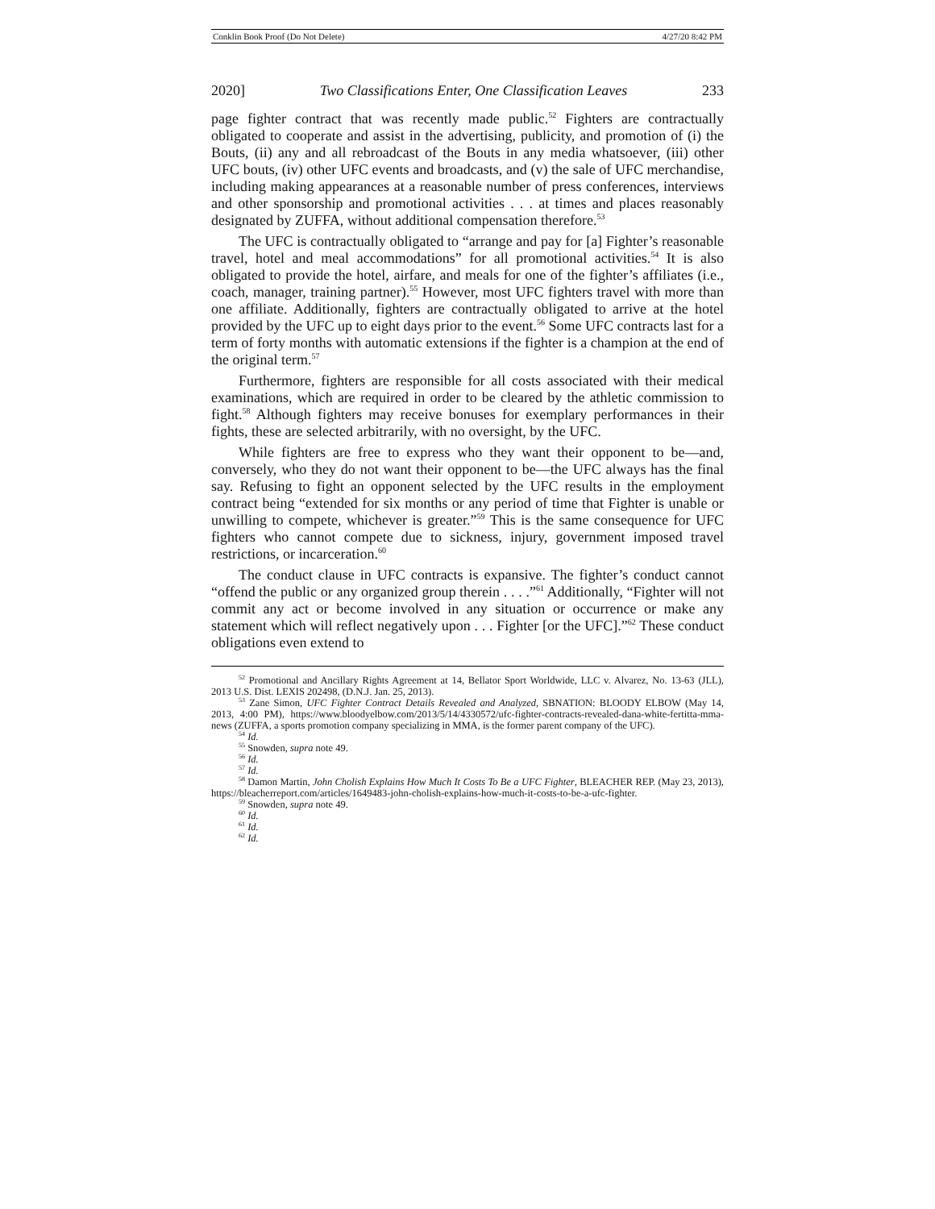Conklin Book Proof (Do Not Delete) 4/27/20 8:42 PM
2020] Two Classifications Enter, One Classification Leaves 233
page fighter contract that was recently made public.<sup>52</sup> Fighters are contractually obligated to cooperate and assist in the advertising, publicity, and promotion of (i) the Bouts, (ii) any and all rebroadcast of the Bouts in any media whatsoever, (iii) other UFC bouts, (iv) other UFC events and broadcasts, and (v) the sale of UFC merchandise, including making appearances at a reasonable number of press conferences, interviews and other sponsorship and promotional activities . . . at times and places reasonably designated by ZUFFA, without additional compensation therefore.<sup>53</sup>
The UFC is contractually obligated to “arrange and pay for [a] Fighter’s reasonable travel, hotel and meal accommodations” for all promotional activities.<sup>54</sup> It is also obligated to provide the hotel, airfare, and meals for one of the fighter’s affiliates (i.e., coach, manager, training partner).<sup>55</sup> However, most UFC fighters travel with more than one affiliate. Additionally, fighters are contractually obligated to arrive at the hotel provided by the UFC up to eight days prior to the event.<sup>56</sup> Some UFC contracts last for a term of forty months with automatic extensions if the fighter is a champion at the end of the original term.<sup>57</sup>
Furthermore, fighters are responsible for all costs associated with their medical examinations, which are required in order to be cleared by the athletic commission to fight.<sup>58</sup> Although fighters may receive bonuses for exemplary performances in their fights, these are selected arbitrarily, with no oversight, by the UFC.
While fighters are free to express who they want their opponent to be—and, conversely, who they do not want their opponent to be—the UFC always has the final say. Refusing to fight an opponent selected by the UFC results in the employment contract being “extended for six months or any period of time that Fighter is unable or unwilling to compete, whichever is greater.”<sup>59</sup> This is the same consequence for UFC fighters who cannot compete due to sickness, injury, government imposed travel restrictions, or incarceration.<sup>60</sup>
The conduct clause in UFC contracts is expansive. The fighter’s conduct cannot “offend the public or any organized group therein . . . .”<sup>61</sup> Additionally, “Fighter will not commit any act or become involved in any situation or occurrence or make any statement which will reflect negatively upon . . . Fighter [or the UFC].”<sup>62</sup> These conduct obligations even extend to
<sup>52</sup> Promotional and Ancillary Rights Agreement at 14, Bellator Sport Worldwide, LLC v. Alvarez, No. 13-63 (JLL), 2013 U.S. Dist. LEXIS 202498, (D.N.J. Jan. 25, 2013).
<sup>53</sup> Zane Simon, UFC Fighter Contract Details Revealed and Analyzed, SBNATION: BLOODY ELBOW (May 14, 2013, 4:00 PM), https://www.bloodyelbow.com/2013/5/14/4330572/ufc-fighter-contracts-revealed-dana-white-fertitta-mma-news (ZUFFA, a sports promotion company specializing in MMA, is the former parent company of the UFC).
<sup>54</sup> Id.
<sup>55</sup> Snowden, supra note 49.
<sup>56</sup> Id.
<sup>57</sup> Id.
<sup>58</sup> Damon Martin, John Cholish Explains How Much It Costs To Be a UFC Fighter, BLEACHER REP. (May 23, 2013), https://bleacherreport.com/articles/1649483-john-cholish-explains-how-much-it-costs-to-be-a-ufc-fighter.
<sup>59</sup> Snowden, supra note 49.
<sup>60</sup> Id.
<sup>61</sup> Id.
<sup>62</sup> Id.